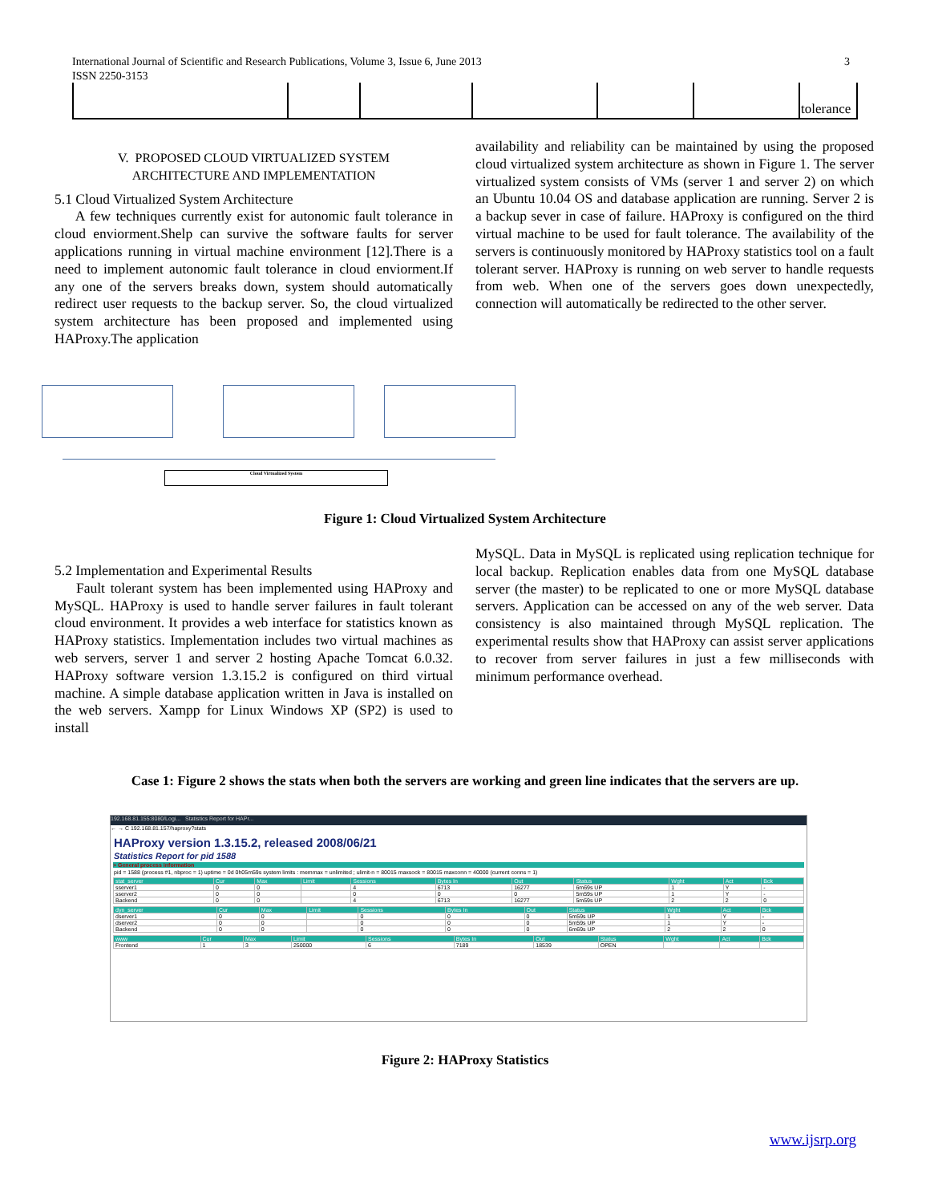International Journal of Scientific and Research Publications, Volume 3, Issue 6, June 2013
ISSN 2250-3153
3
| | | | | | | tolerance |
V. PROPOSED CLOUD VIRTUALIZED SYSTEM
ARCHITECTURE AND IMPLEMENTATION
5.1 Cloud Virtualized System Architecture
A few techniques currently exist for autonomic fault tolerance in cloud enviorment.Shelp can survive the software faults for server applications running in virtual machine environment [12].There is a need to implement autonomic fault tolerance in cloud enviorment.If any one of the servers breaks down, system should automatically redirect user requests to the backup server. So, the cloud virtualized system architecture has been proposed and implemented using HAProxy.The application
availability and reliability can be maintained by using the proposed cloud virtualized system architecture as shown in Figure 1. The server virtualized system consists of VMs (server 1 and server 2) on which an Ubuntu 10.04 OS and database application are running. Server 2 is a backup sever in case of failure. HAProxy is configured on the third virtual machine to be used for fault tolerance. The availability of the servers is continuously monitored by HAProxy statistics tool on a fault tolerant server. HAProxy is running on web server to handle requests from web. When one of the servers goes down unexpectedly, connection will automatically be redirected to the other server.
Cloud Virtualized System
Figure 1: Cloud Virtualized System Architecture
5.2 Implementation and Experimental Results
Fault tolerant system has been implemented using HAProxy and MySQL. HAProxy is used to handle server failures in fault tolerant cloud environment. It provides a web interface for statistics known as HAProxy statistics. Implementation includes two virtual machines as web servers, server 1 and server 2 hosting Apache Tomcat 6.0.32. HAProxy software version 1.3.15.2 is configured on third virtual machine. A simple database application written in Java is installed on the web servers. Xampp for Linux Windows XP (SP2) is used to install
MySQL. Data in MySQL is replicated using replication technique for local backup. Replication enables data from one MySQL database server (the master) to be replicated to one or more MySQL database servers. Application can be accessed on any of the web server. Data consistency is also maintained through MySQL replication. The experimental results show that HAProxy can assist server applications to recover from server failures in just a few milliseconds with minimum performance overhead.
Case 1: Figure 2 shows the stats when both the servers are working and green line indicates that the servers are up.
192.168.81.155:8080/Logi... Statistics Report for HAPr...
← → C 192.168.81.157/haproxy?stats
HAProxy version 1.3.15.2, released 2008/06/21
Statistics Report for pid 1588
> General process information
pid = 1588 (process #1, nbproc = 1) uptime = 0d 0h05m59s system limits : memmax = unlimited ; ulimit-n = 80015 maxsock = 80015 maxconn = 40000 (current conns = 1)
| stat_server | Cur | Max | Limit | Sessions | Bytes In | Out | Status | Wght | Act | Bck |
| sserver1 | 0 | 0 | | 4 | 6713 | 16277 | 6m69s UP | 1 | Y | - |
| sserver2 | 0 | 0 | | 0 | 0 | 0 | 5m59s UP | 1 | Y | - |
| Backend | 0 | 0 | | 4 | 6713 | 16277 | 5m59s UP | 2 | 2 | 0 |
| dyn_server | Cur | Max | Limit | Sessions | Bytes In | Out | Status | Wght | Act | Bck |
| dserver1 | 0 | 0 | | 0 | 0 | 0 | 5m59s UP | 1 | Y | - |
| dserver2 | 0 | 0 | | 0 | 0 | 0 | 5m59s UP | 1 | Y | - |
| Backend | 0 | 0 | | 0 | 0 | 0 | 6m69s UP | 2 | 2 | 0 |
| www | Cur | Max | Limit | Sessions | Bytes In | Out | Status | Wght | Act | Bck |
| Frontend | 1 | 3 | 250000 | 6 | 7189 | 18539 | OPEN | | | |
Figure 2: HAProxy Statistics
www.ijsrp.org